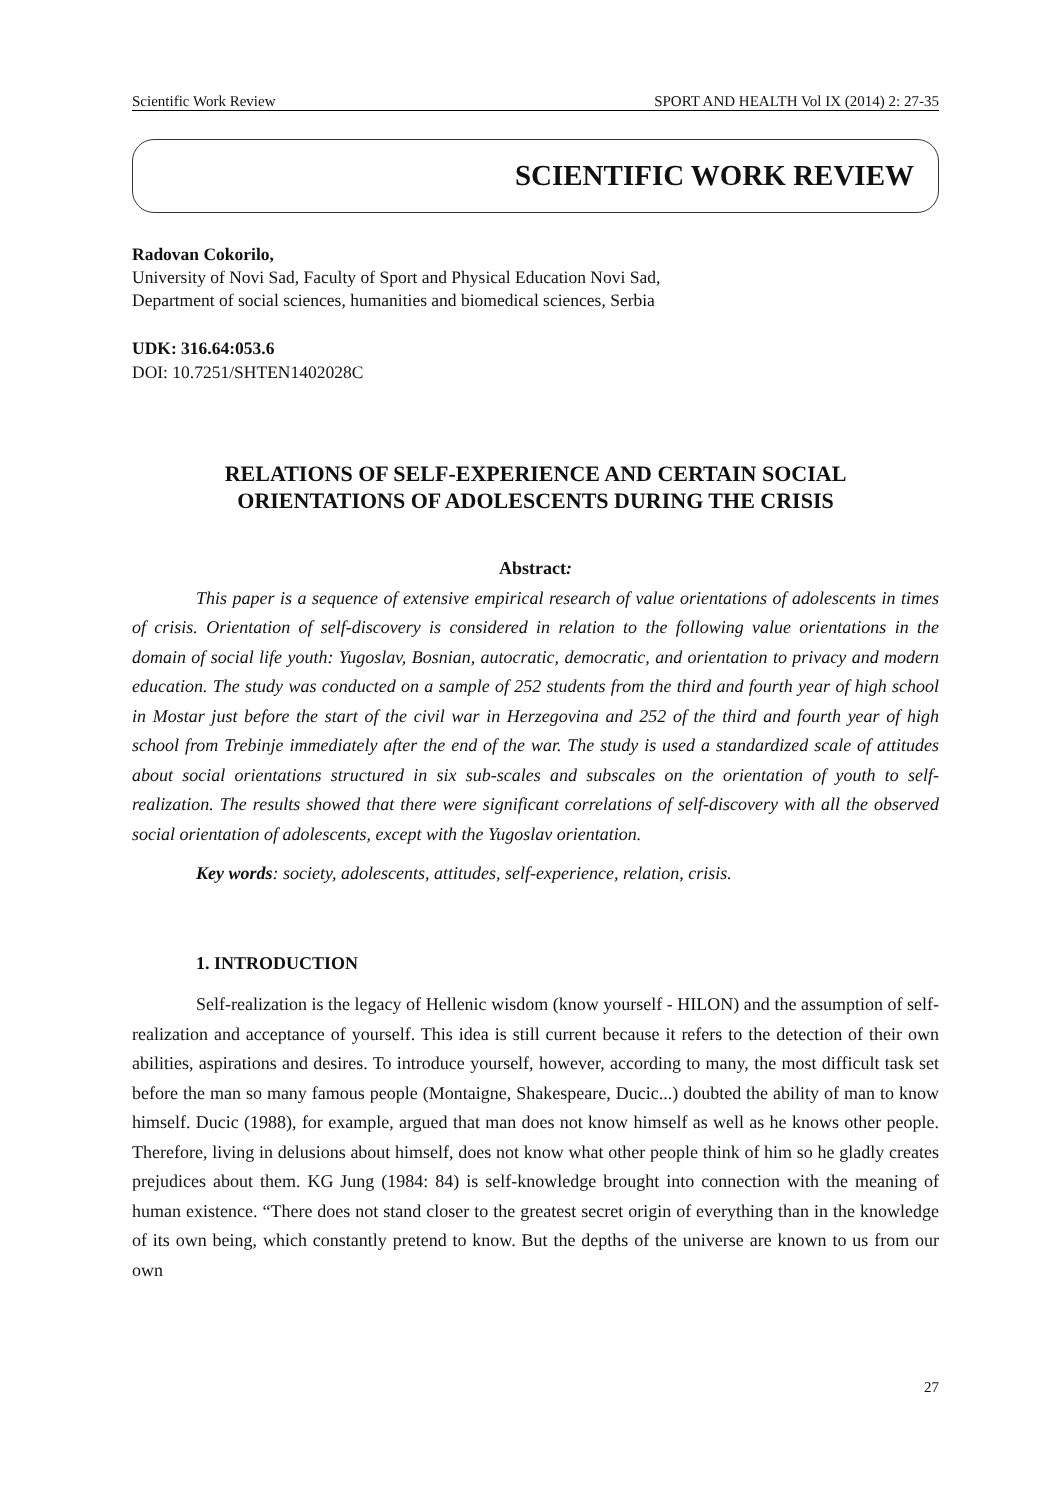Scientific Work Review SPORT AND HEALTH Vol IX (2014) 2: 27-35
SCIENTIFIC WORK REVIEW
Radovan Cokorilo,
University of Novi Sad, Faculty of Sport and Physical Education Novi Sad,
Department of social sciences, humanities and biomedical sciences, Serbia
UDK: 316.64:053.6
DOI: 10.7251/SHTEN1402028C
RELATIONS OF SELF-EXPERIENCE AND CERTAIN SOCIAL
ORIENTATIONS OF ADOLESCENTS DURING THE CRISIS
Abstract:
This paper is a sequence of extensive empirical research of value orientations of adolescents in times of crisis. Orientation of self-discovery is considered in relation to the following value orientations in the domain of social life youth: Yugoslav, Bosnian, autocratic, democratic, and orientation to privacy and modern education. The study was conducted on a sample of 252 students from the third and fourth year of high school in Mostar just before the start of the civil war in Herzegovina and 252 of the third and fourth year of high school from Trebinje immediately after the end of the war. The study is used a standardized scale of attitudes about social orientations structured in six sub-scales and subscales on the orientation of youth to self-realization. The results showed that there were significant correlations of self-discovery with all the observed social orientation of adolescents, except with the Yugoslav orientation.
Key words: society, adolescents, attitudes, self-experience, relation, crisis.
1. INTRODUCTION
Self-realization is the legacy of Hellenic wisdom (know yourself - HILON) and the assumption of self-realization and acceptance of yourself. This idea is still current because it refers to the detection of their own abilities, aspirations and desires. To introduce yourself, however, according to many, the most difficult task set before the man so many famous people (Montaigne, Shakespeare, Ducic...) doubted the ability of man to know himself. Ducic (1988), for example, argued that man does not know himself as well as he knows other people. Therefore, living in delusions about himself, does not know what other people think of him so he gladly creates prejudices about them. KG Jung (1984: 84) is self-knowledge brought into connection with the meaning of human existence. “There does not stand closer to the greatest secret origin of everything than in the knowledge of its own being, which constantly pretend to know. But the depths of the universe are known to us from our own
27